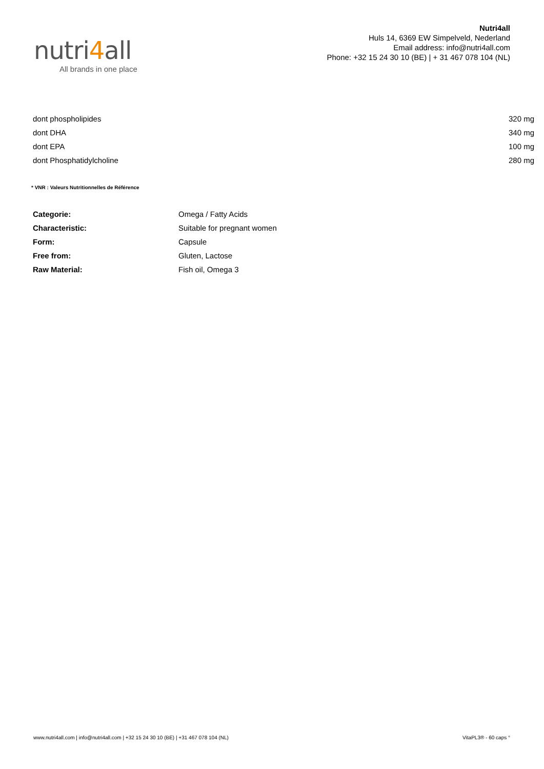nutri4all
All brands in one place
Nutri4all
Huls 14, 6369 EW Simpelveld, Nederland
Email address: info@nutri4all.com
Phone: +32 15 24 30 10 (BE) | + 31 467 078 104 (NL)
| dont phospholipides | 320 mg |
| dont DHA | 340 mg |
| dont EPA | 100 mg |
| dont Phosphatidylcholine | 280 mg |
* VNR : Valeurs Nutritionnelles de Référence
| Categorie: | Omega / Fatty Acids |
| Characteristic: | Suitable for pregnant women |
| Form: | Capsule |
| Free from: | Gluten, Lactose |
| Raw Material: | Fish oil, Omega 3 |
www.nutri4all.com | info@nutri4all.com | +32 15 24 30 10 (BE) | +31 467 078 104 (NL) VitaPL3® - 60 caps °